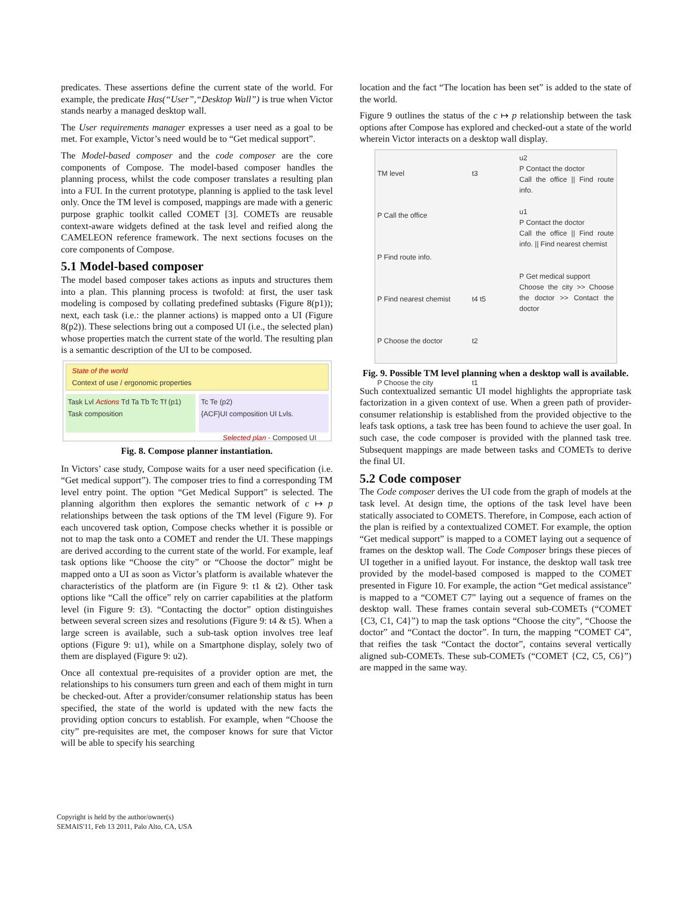predicates. These assertions define the current state of the world. For example, the predicate Has(“User”,“Desktop Wall”) is true when Victor stands nearby a managed desktop wall.
The User requirements manager expresses a user need as a goal to be met. For example, Victor’s need would be to “Get medical support”.
The Model-based composer and the code composer are the core components of Compose. The model-based composer handles the planning process, whilst the code composer translates a resulting plan into a FUI. In the current prototype, planning is applied to the task level only. Once the TM level is composed, mappings are made with a generic purpose graphic toolkit called COMET [3]. COMETs are reusable context-aware widgets defined at the task level and reified along the CAMELEON reference framework. The next sections focuses on the core components of Compose.
5.1 Model-based composer
The model based composer takes actions as inputs and structures them into a plan. This planning process is twofold: at first, the user task modeling is composed by collating predefined subtasks (Figure 8(p1)); next, each task (i.e.: the planner actions) is mapped onto a UI (Figure 8(p2)). These selections bring out a composed UI (i.e., the selected plan) whose properties match the current state of the world. The resulting plan is a semantic description of the UI to be composed.
State of the world
Context of use / ergonomic properties
Task Lvl Actions Td Ta Tb Tc Tf (p1)
Task composition
Tc Te (p2)
{ACF}UI composition UI Lvls.
Selected plan - Composed UI
Fig. 8. Compose planner instantiation.
In Victors’ case study, Compose waits for a user need specification (i.e. “Get medical support”). The composer tries to find a corresponding TM level entry point. The option “Get Medical Support” is selected. The planning algorithm then explores the semantic network of c ↦ p relationships between the task options of the TM level (Figure 9). For each uncovered task option, Compose checks whether it is possible or not to map the task onto a COMET and render the UI. These mappings are derived according to the current state of the world. For example, leaf task options like “Choose the city” or “Choose the doctor” might be mapped onto a UI as soon as Victor’s platform is available whatever the characteristics of the platform are (in Figure 9: t1 & t2). Other task options like “Call the office” rely on carrier capabilities at the platform level (in Figure 9: t3). “Contacting the doctor” option distinguishes between several screen sizes and resolutions (Figure 9: t4 & t5). When a large screen is available, such a sub-task option involves tree leaf options (Figure 9: u1), while on a Smartphone display, solely two of them are displayed (Figure 9: u2).
Once all contextual pre-requisites of a provider option are met, the relationships to his consumers turn green and each of them might in turn be checked-out. After a provider/consumer relationship status has been specified, the state of the world is updated with the new facts the providing option concurs to establish. For example, when “Choose the city” pre-requisites are met, the composer knows for sure that Victor will be able to specify his searching
location and the fact “The location has been set” is added to the state of the world.
Figure 9 outlines the status of the c ↦ p relationship between the task options after Compose has explored and checked-out a state of the world wherein Victor interacts on a desktop wall display.
TM level
P Call the office
P Find route info.
P Find nearest chemist
P Choose the doctor
P Choose the city
t3
t4 t5
t2
t1
u2
P Contact the doctor
Call the office || Find route info.
u1
P Contact the doctor
Call the office || Find route info. || Find nearest chemist
P Get medical support
Choose the city >> Choose the doctor >> Contact the doctor
Fig. 9. Possible TM level planning when a desktop wall is available.
Such contextualized semantic UI model highlights the appropriate task factorization in a given context of use. When a green path of provider-consumer relationship is established from the provided objective to the leafs task options, a task tree has been found to achieve the user goal. In such case, the code composer is provided with the planned task tree. Subsequent mappings are made between tasks and COMETs to derive the final UI.
5.2 Code composer
The Code composer derives the UI code from the graph of models at the task level. At design time, the options of the task level have been statically associated to COMETS. Therefore, in Compose, each action of the plan is reified by a contextualized COMET. For example, the option “Get medical support” is mapped to a COMET laying out a sequence of frames on the desktop wall. The Code Composer brings these pieces of UI together in a unified layout. For instance, the desktop wall task tree provided by the model-based composed is mapped to the COMET presented in Figure 10. For example, the action “Get medical assistance” is mapped to a “COMET C7” laying out a sequence of frames on the desktop wall. These frames contain several sub-COMETs (“COMET {C3, C1, C4}”) to map the task options “Choose the city”, “Choose the doctor” and “Contact the doctor”. In turn, the mapping “COMET C4”, that reifies the task “Contact the doctor”, contains several vertically aligned sub-COMETs. These sub-COMETs (“COMET {C2, C5, C6}”) are mapped in the same way.
Copyright is held by the author/owner(s)
SEMAIS'11, Feb 13 2011, Palo Alto, CA, USA